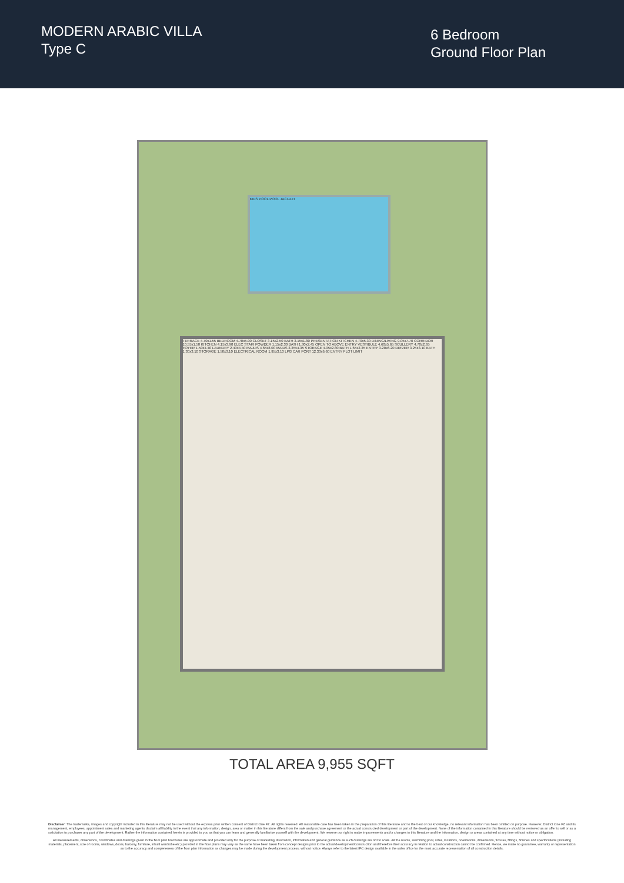MODERN ARABIC VILLA
Type C
6 Bedroom
Ground Floor Plan
KIDS POOL POOL JACUZZI
TERRACE 4.70x1.55 BEDROOM 4.70x5.00 CLOSET 3.15x2.50 BATH 3.15x1.80 PRESENTATION KITCHEN 4.70x5.30 DINING/LIVING 9.05x7.70 CORRIDOR 10.55x1.50 KITCHEN 4.15x3.90 ELEC STAIR POWDER 1.15x2.30 BATH 1.30x2.45 OPEN TO ABOVE ENTRY VESTIBULE 4.60x5.65 SCULLERY 4.70x2.65 FOYER 1.50x4.40 LAUNDRY 2.40x4.40 MAJLIS 4.65x8.00 MAIDS 3.35x4.35 STORAGE 4.05x2.80 BATH 1.65x2.35 ENTRY 3.20x6.20 DRIVER 3.25x3.10 BATH 1.30x3.10 STORAGE 1.50x3.10 ELECTRICAL ROOM 1.95x3.10 LPG CAR PORT 12.30x6.60 ENTRY PLOT LIMIT
TOTAL AREA 9,955 SQFT
Disclaimer: The trademarks, images and copyright included in this literature may not be used without the express prior written consent of District One FZ. All rights reserved. All reasonable care has been taken in the preparation of this literature and to the best of our knowledge, no relevant information has been omitted on purpose. However, District One FZ and its management, employees, appointment sales and marketing agents disclaim all liability in the event that any information, design, area or matter in this literature differs from the sale and purchase agreement or the actual constructed development or part of the development. None of the information contained in this literature should be reviewed as an offer to sell or as a solicitation to purchaser any part of the development. Rather the information contained herein is provided to you as that you can learn and generally familiarise yourself with the development. We reserve our right to make improvements and/or changes to this literature and the information, design or areas contained at any time without notice or obligation.
All measurements, dimensions, coordinates and drawings given in the floor plan brochures are approximate and provided only for the purpose of marketing, illustration, information and general guidance as such drawings are not to scale. All the rooms, swimming pool, sizes, locations, orientations, dimensions, fixtures, fittings, finishes and specifications (including materials, placement, size of rooms, windows, doors, balcony, furniture, inbuilt wardrobe etc.) provided in the floor plans may vary as the same have been taken from concept designs prior to the actual development/construction and therefore their accuracy in relation to actual construction cannot be confirmed. Hence, we make no guarantee, warranty or representation as to the accuracy and completeness of the floor plan information as changes may be made during the development process, without notice. Always refer to the latest IFC design available in the sales office for the most accurate representation of all construction details.